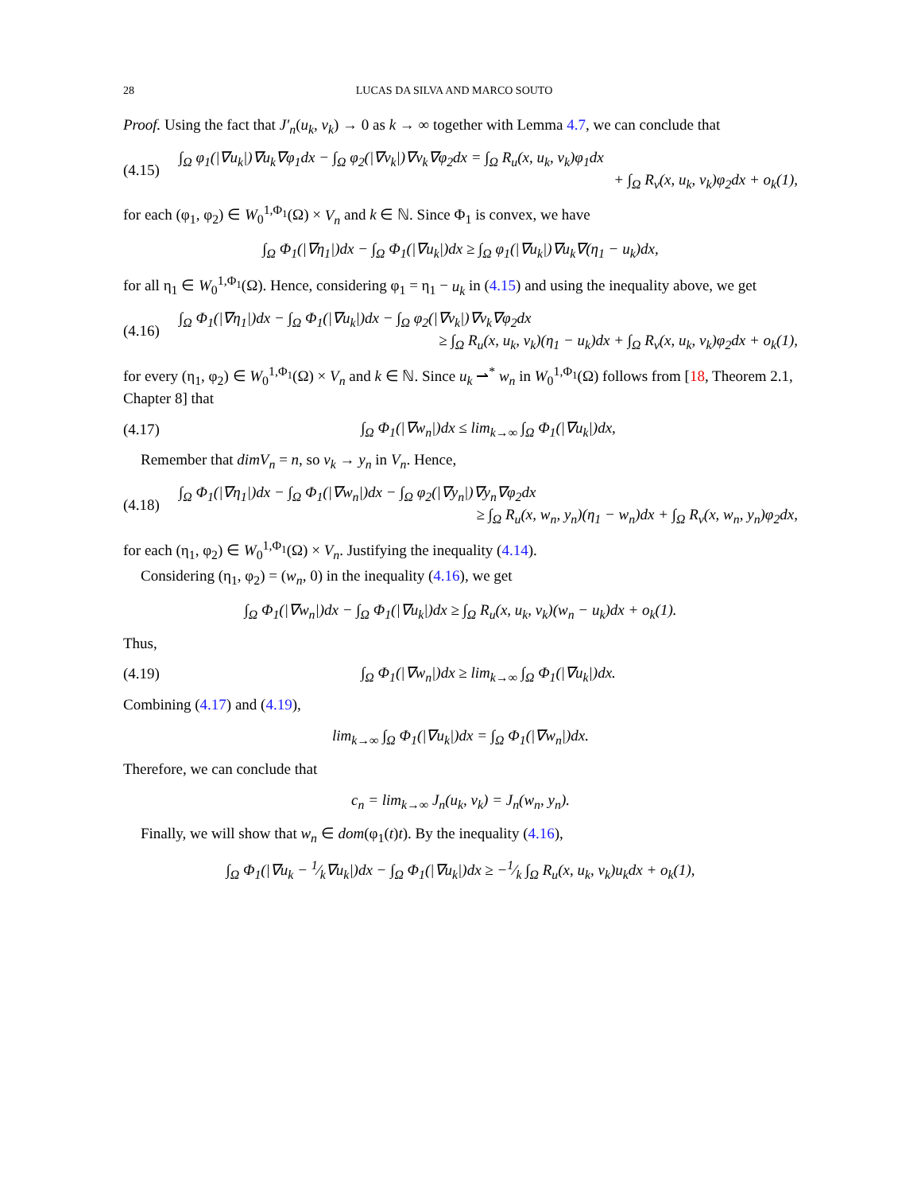28 LUCAS DA SILVA AND MARCO SOUTO
Proof. Using the fact that J′<sub>n</sub>(u<sub>k</sub>, v<sub>k</sub>) → 0 as k → ∞ together with Lemma 4.7, we can conclude that
(4.15)
∫<sub>Ω</sub> φ<sub>1</sub>(|∇u<sub>k</sub>|)∇u<sub>k</sub>∇φ<sub>1</sub>dx − ∫<sub>Ω</sub> φ<sub>2</sub>(|∇v<sub>k</sub>|)∇v<sub>k</sub>∇φ<sub>2</sub>dx = ∫<sub>Ω</sub> R<sub>u</sub>(x, u<sub>k</sub>, v<sub>k</sub>)φ<sub>1</sub>dx
+ ∫<sub>Ω</sub> R<sub>v</sub>(x, u<sub>k</sub>, v<sub>k</sub>)φ<sub>2</sub>dx + o<sub>k</sub>(1),
for each (φ<sub>1</sub>, φ<sub>2</sub>) ∈ W<sub>0</sub><sup>1,Φ<sub>1</sub></sup>(Ω) × V<sub>n</sub> and k ∈ ℕ. Since Φ<sub>1</sub> is convex, we have
∫<sub>Ω</sub> Φ<sub>1</sub>(|∇η<sub>1</sub>|)dx − ∫<sub>Ω</sub> Φ<sub>1</sub>(|∇u<sub>k</sub>|)dx ≥ ∫<sub>Ω</sub> φ<sub>1</sub>(|∇u<sub>k</sub>|)∇u<sub>k</sub>∇(η<sub>1</sub> − u<sub>k</sub>)dx,
for all η<sub>1</sub> ∈ W<sub>0</sub><sup>1,Φ<sub>1</sub></sup>(Ω). Hence, considering φ<sub>1</sub> = η<sub>1</sub> − u<sub>k</sub> in (4.15) and using the inequality above, we get
(4.16)
∫<sub>Ω</sub> Φ<sub>1</sub>(|∇η<sub>1</sub>|)dx − ∫<sub>Ω</sub> Φ<sub>1</sub>(|∇u<sub>k</sub>|)dx − ∫<sub>Ω</sub> φ<sub>2</sub>(|∇v<sub>k</sub>|)∇v<sub>k</sub>∇φ<sub>2</sub>dx
≥ ∫<sub>Ω</sub> R<sub>u</sub>(x, u<sub>k</sub>, v<sub>k</sub>)(η<sub>1</sub> − u<sub>k</sub>)dx + ∫<sub>Ω</sub> R<sub>v</sub>(x, u<sub>k</sub>, v<sub>k</sub>)φ<sub>2</sub>dx + o<sub>k</sub>(1),
for every (η<sub>1</sub>, φ<sub>2</sub>) ∈ W<sub>0</sub><sup>1,Φ<sub>1</sub></sup>(Ω) × V<sub>n</sub> and k ∈ ℕ. Since u<sub>k</sub> ⇀<sup>*</sup> w<sub>n</sub> in W<sub>0</sub><sup>1,Φ<sub>1</sub></sup>(Ω) follows from [18, Theorem 2.1, Chapter 8] that
(4.17)
∫<sub>Ω</sub> Φ<sub>1</sub>(|∇w<sub>n</sub>|)dx ≤ lim<sub>k→∞</sub> ∫<sub>Ω</sub> Φ<sub>1</sub>(|∇u<sub>k</sub>|)dx,
Remember that dimV<sub>n</sub> = n, so v<sub>k</sub> → y<sub>n</sub> in V<sub>n</sub>. Hence,
(4.18)
∫<sub>Ω</sub> Φ<sub>1</sub>(|∇η<sub>1</sub>|)dx − ∫<sub>Ω</sub> Φ<sub>1</sub>(|∇w<sub>n</sub>|)dx − ∫<sub>Ω</sub> φ<sub>2</sub>(|∇y<sub>n</sub>|)∇y<sub>n</sub>∇φ<sub>2</sub>dx
≥ ∫<sub>Ω</sub> R<sub>u</sub>(x, w<sub>n</sub>, y<sub>n</sub>)(η<sub>1</sub> − w<sub>n</sub>)dx + ∫<sub>Ω</sub> R<sub>v</sub>(x, w<sub>n</sub>, y<sub>n</sub>)φ<sub>2</sub>dx,
for each (η<sub>1</sub>, φ<sub>2</sub>) ∈ W<sub>0</sub><sup>1,Φ<sub>1</sub></sup>(Ω) × V<sub>n</sub>. Justifying the inequality (4.14).
Considering (η<sub>1</sub>, φ<sub>2</sub>) = (w<sub>n</sub>, 0) in the inequality (4.16), we get
∫<sub>Ω</sub> Φ<sub>1</sub>(|∇w<sub>n</sub>|)dx − ∫<sub>Ω</sub> Φ<sub>1</sub>(|∇u<sub>k</sub>|)dx ≥ ∫<sub>Ω</sub> R<sub>u</sub>(x, u<sub>k</sub>, v<sub>k</sub>)(w<sub>n</sub> − u<sub>k</sub>)dx + o<sub>k</sub>(1).
Thus,
(4.19)
∫<sub>Ω</sub> Φ<sub>1</sub>(|∇w<sub>n</sub>|)dx ≥ lim<sub>k→∞</sub> ∫<sub>Ω</sub> Φ<sub>1</sub>(|∇u<sub>k</sub>|)dx.
Combining (4.17) and (4.19),
lim<sub>k→∞</sub> ∫<sub>Ω</sub> Φ<sub>1</sub>(|∇u<sub>k</sub>|)dx = ∫<sub>Ω</sub> Φ<sub>1</sub>(|∇w<sub>n</sub>|)dx.
Therefore, we can conclude that
c<sub>n</sub> = lim<sub>k→∞</sub> J<sub>n</sub>(u<sub>k</sub>, v<sub>k</sub>) = J<sub>n</sub>(w<sub>n</sub>, y<sub>n</sub>).
Finally, we will show that w<sub>n</sub> ∈ dom(φ<sub>1</sub>(t)t). By the inequality (4.16),
∫<sub>Ω</sub> Φ<sub>1</sub>(|∇u<sub>k</sub> − 1⁄k∇u<sub>k</sub>|)dx − ∫<sub>Ω</sub> Φ<sub>1</sub>(|∇u<sub>k</sub>|)dx ≥ −1⁄k ∫<sub>Ω</sub> R<sub>u</sub>(x, u<sub>k</sub>, v<sub>k</sub>)u<sub>k</sub>dx + o<sub>k</sub>(1),